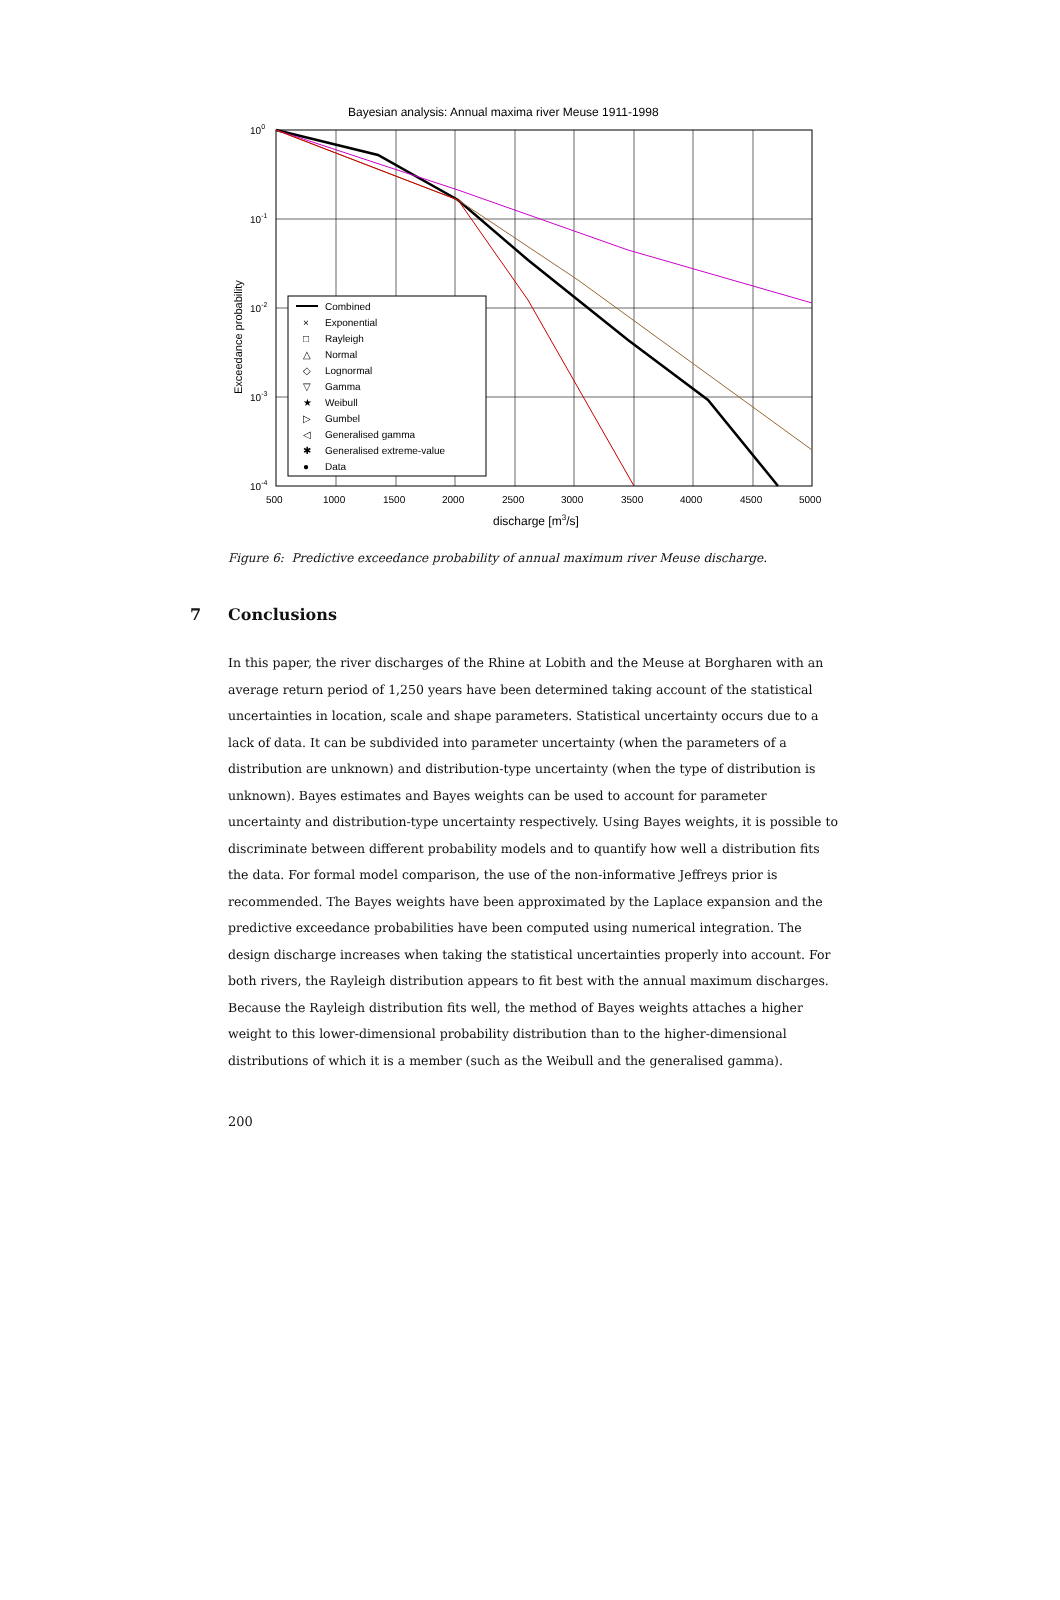Bayesian analysis: Annual maxima river Meuse 1911-1998
Exceedance probability
100
10-1
10-2
10-3
10-4
500
1000
1500
2000
2500
3000
3500
4000
4500
5000
discharge [m3/s]
Combined
×
Exponential
□
Rayleigh
△
Normal
◇
Lognormal
▽
Gamma
★
Weibull
▷
Gumbel
◁
Generalised gamma
✱
Generalised extreme-value
●
Data
Figure 6: Predictive exceedance probability of annual maximum river Meuse discharge.
7 Conclusions
In this paper, the river discharges of the Rhine at Lobith and the Meuse at Borgharen with an average return period of 1,250 years have been determined taking account of the statistical uncertainties in location, scale and shape parameters. Statistical uncertainty occurs due to a lack of data. It can be subdivided into parameter uncertainty (when the parameters of a distribution are unknown) and distribution-type uncertainty (when the type of distribution is unknown). Bayes estimates and Bayes weights can be used to account for parameter uncertainty and distribution-type uncertainty respectively. Using Bayes weights, it is possible to discriminate between different probability models and to quantify how well a distribution fits the data. For formal model comparison, the use of the non-informative Jeffreys prior is recommended. The Bayes weights have been approximated by the Laplace expansion and the predictive exceedance probabilities have been computed using numerical integration. The design discharge increases when taking the statistical uncertainties properly into account. For both rivers, the Rayleigh distribution appears to fit best with the annual maximum discharges. Because the Rayleigh distribution fits well, the method of Bayes weights attaches a higher weight to this lower-dimensional probability distribution than to the higher-dimensional distributions of which it is a member (such as the Weibull and the generalised gamma).
200